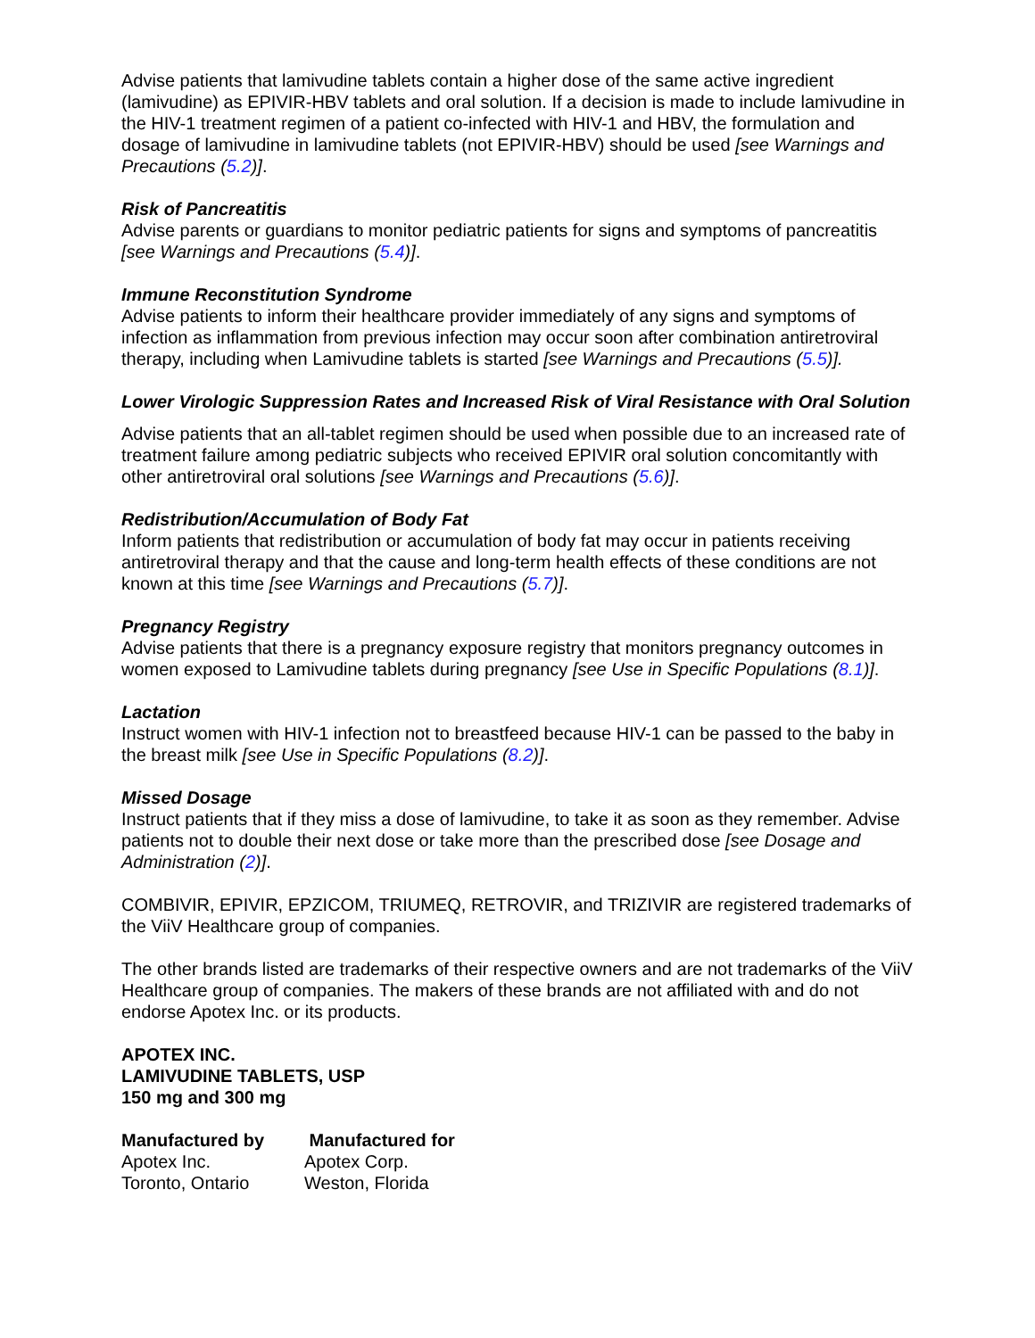Advise patients that lamivudine tablets contain a higher dose of the same active ingredient (lamivudine) as EPIVIR-HBV tablets and oral solution. If a decision is made to include lamivudine in the HIV-1 treatment regimen of a patient co-infected with HIV-1 and HBV, the formulation and dosage of lamivudine in lamivudine tablets (not EPIVIR-HBV) should be used [see Warnings and Precautions (5.2)].
Risk of Pancreatitis
Advise parents or guardians to monitor pediatric patients for signs and symptoms of pancreatitis [see Warnings and Precautions (5.4)].
Immune Reconstitution Syndrome
Advise patients to inform their healthcare provider immediately of any signs and symptoms of infection as inflammation from previous infection may occur soon after combination antiretroviral therapy, including when Lamivudine tablets is started [see Warnings and Precautions (5.5)].
Lower Virologic Suppression Rates and Increased Risk of Viral Resistance with Oral Solution
Advise patients that an all-tablet regimen should be used when possible due to an increased rate of treatment failure among pediatric subjects who received EPIVIR oral solution concomitantly with other antiretroviral oral solutions [see Warnings and Precautions (5.6)].
Redistribution/Accumulation of Body Fat
Inform patients that redistribution or accumulation of body fat may occur in patients receiving antiretroviral therapy and that the cause and long-term health effects of these conditions are not known at this time [see Warnings and Precautions (5.7)].
Pregnancy Registry
Advise patients that there is a pregnancy exposure registry that monitors pregnancy outcomes in women exposed to Lamivudine tablets during pregnancy [see Use in Specific Populations (8.1)].
Lactation
Instruct women with HIV-1 infection not to breastfeed because HIV-1 can be passed to the baby in the breast milk [see Use in Specific Populations (8.2)].
Missed Dosage
Instruct patients that if they miss a dose of lamivudine, to take it as soon as they remember. Advise patients not to double their next dose or take more than the prescribed dose [see Dosage and Administration (2)].
COMBIVIR, EPIVIR, EPZICOM, TRIUMEQ, RETROVIR, and TRIZIVIR are registered trademarks of the ViiV Healthcare group of companies.
The other brands listed are trademarks of their respective owners and are not trademarks of the ViiV Healthcare group of companies. The makers of these brands are not affiliated with and do not endorse Apotex Inc. or its products.
APOTEX INC.
LAMIVUDINE TABLETS, USP
150 mg and 300 mg
Manufactured by
Apotex Inc.
Toronto, Ontario
Manufactured for
Apotex Corp.
Weston, Florida